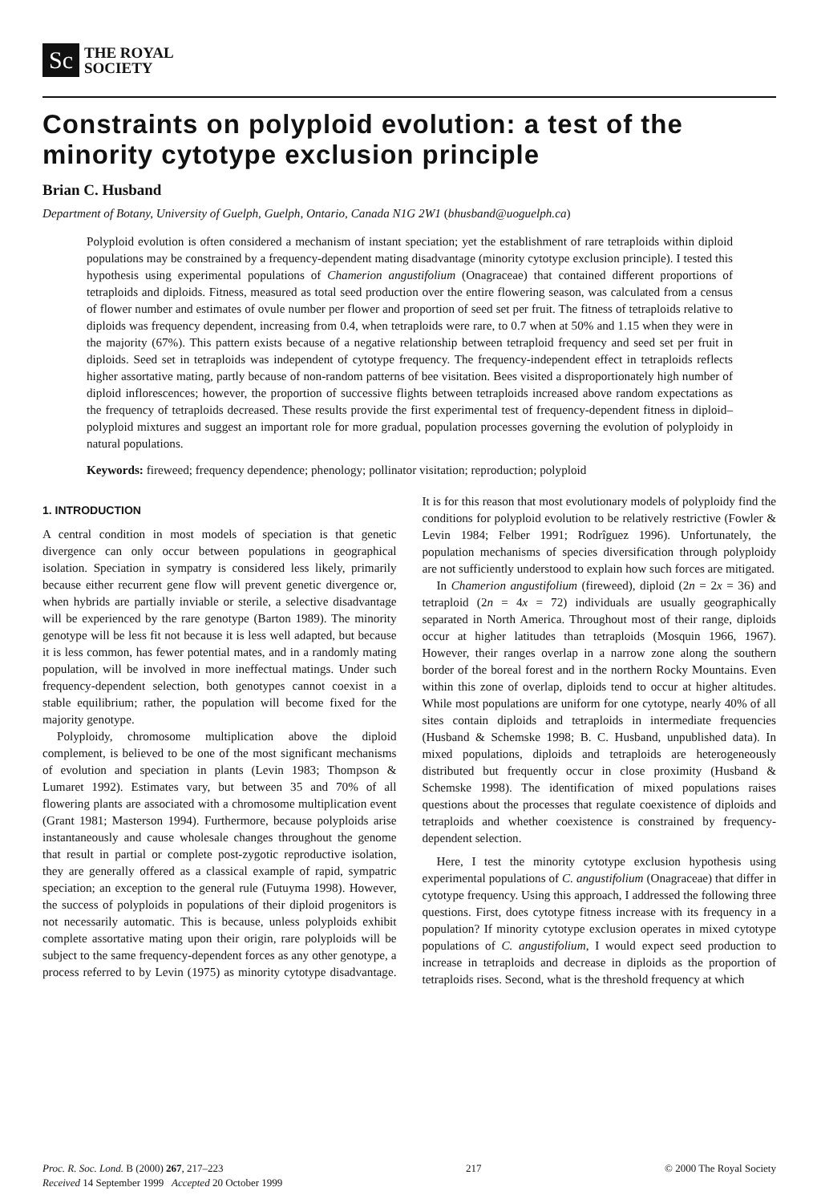Sc
THE ROYAL
SOCIETY
Constraints on polyploid evolution: a test of the minority cytotype exclusion principle
Brian C. Husband
Department of Botany, University of Guelph, Guelph, Ontario, Canada N1G 2W1 (bhusband@uoguelph.ca)
Polyploid evolution is often considered a mechanism of instant speciation; yet the establishment of rare tetraploids within diploid populations may be constrained by a frequency-dependent mating disadvantage (minority cytotype exclusion principle). I tested this hypothesis using experimental populations of Chamerion angustifolium (Onagraceae) that contained different proportions of tetraploids and diploids. Fitness, measured as total seed production over the entire flowering season, was calculated from a census of flower number and estimates of ovule number per flower and proportion of seed set per fruit. The fitness of tetraploids relative to diploids was frequency dependent, increasing from 0.4, when tetraploids were rare, to 0.7 when at 50% and 1.15 when they were in the majority (67%). This pattern exists because of a negative relationship between tetraploid frequency and seed set per fruit in diploids. Seed set in tetraploids was independent of cytotype frequency. The frequency-independent effect in tetraploids reflects higher assortative mating, partly because of non-random patterns of bee visitation. Bees visited a disproportionately high number of diploid inflorescences; however, the proportion of successive flights between tetraploids increased above random expectations as the frequency of tetraploids decreased. These results provide the first experimental test of frequency-dependent fitness in diploid–polyploid mixtures and suggest an important role for more gradual, population processes governing the evolution of polyploidy in natural populations.
Keywords: fireweed; frequency dependence; phenology; pollinator visitation; reproduction; polyploid
1. INTRODUCTION
A central condition in most models of speciation is that genetic divergence can only occur between populations in geographical isolation. Speciation in sympatry is considered less likely, primarily because either recurrent gene flow will prevent genetic divergence or, when hybrids are partially inviable or sterile, a selective disadvantage will be experienced by the rare genotype (Barton 1989). The minority genotype will be less fit not because it is less well adapted, but because it is less common, has fewer potential mates, and in a randomly mating population, will be involved in more ineffectual matings. Under such frequency-dependent selection, both genotypes cannot coexist in a stable equilibrium; rather, the population will become fixed for the majority genotype.
Polyploidy, chromosome multiplication above the diploid complement, is believed to be one of the most significant mechanisms of evolution and speciation in plants (Levin 1983; Thompson & Lumaret 1992). Estimates vary, but between 35 and 70% of all flowering plants are associated with a chromosome multiplication event (Grant 1981; Masterson 1994). Furthermore, because polyploids arise instantaneously and cause wholesale changes throughout the genome that result in partial or complete post-zygotic reproductive isolation, they are generally offered as a classical example of rapid, sympatric speciation; an exception to the general rule (Futuyma 1998). However, the success of polyploids in populations of their diploid progenitors is not necessarily automatic. This is because, unless polyploids exhibit complete assortative mating upon their origin, rare polyploids will be subject to the same frequency-dependent forces as any other genotype, a process referred to by Levin (1975) as minority cytotype disadvantage. It is for this reason that most evolutionary models of polyploidy find the conditions for polyploid evolution to be relatively restrictive (Fowler & Levin 1984; Felber 1991; Rodrîguez 1996). Unfortunately, the population mechanisms of species diversification through polyploidy are not sufficiently understood to explain how such forces are mitigated.
In Chamerion angustifolium (fireweed), diploid (2n = 2x = 36) and tetraploid (2n = 4x = 72) individuals are usually geographically separated in North America. Throughout most of their range, diploids occur at higher latitudes than tetraploids (Mosquin 1966, 1967). However, their ranges overlap in a narrow zone along the southern border of the boreal forest and in the northern Rocky Mountains. Even within this zone of overlap, diploids tend to occur at higher altitudes. While most populations are uniform for one cytotype, nearly 40% of all sites contain diploids and tetraploids in intermediate frequencies (Husband & Schemske 1998; B. C. Husband, unpublished data). In mixed populations, diploids and tetraploids are heterogeneously distributed but frequently occur in close proximity (Husband & Schemske 1998). The identification of mixed populations raises questions about the processes that regulate coexistence of diploids and tetraploids and whether coexistence is constrained by frequency-dependent selection.
Here, I test the minority cytotype exclusion hypothesis using experimental populations of C. angustifolium (Onagraceae) that differ in cytotype frequency. Using this approach, I addressed the following three questions. First, does cytotype fitness increase with its frequency in a population? If minority cytotype exclusion operates in mixed cytotype populations of C. angustifolium, I would expect seed production to increase in tetraploids and decrease in diploids as the proportion of tetraploids rises. Second, what is the threshold frequency at which
Proc. R. Soc. Lond. B (2000) 267, 217–223
Received 14 September 1999 Accepted 20 October 1999
217 © 2000 The Royal Society